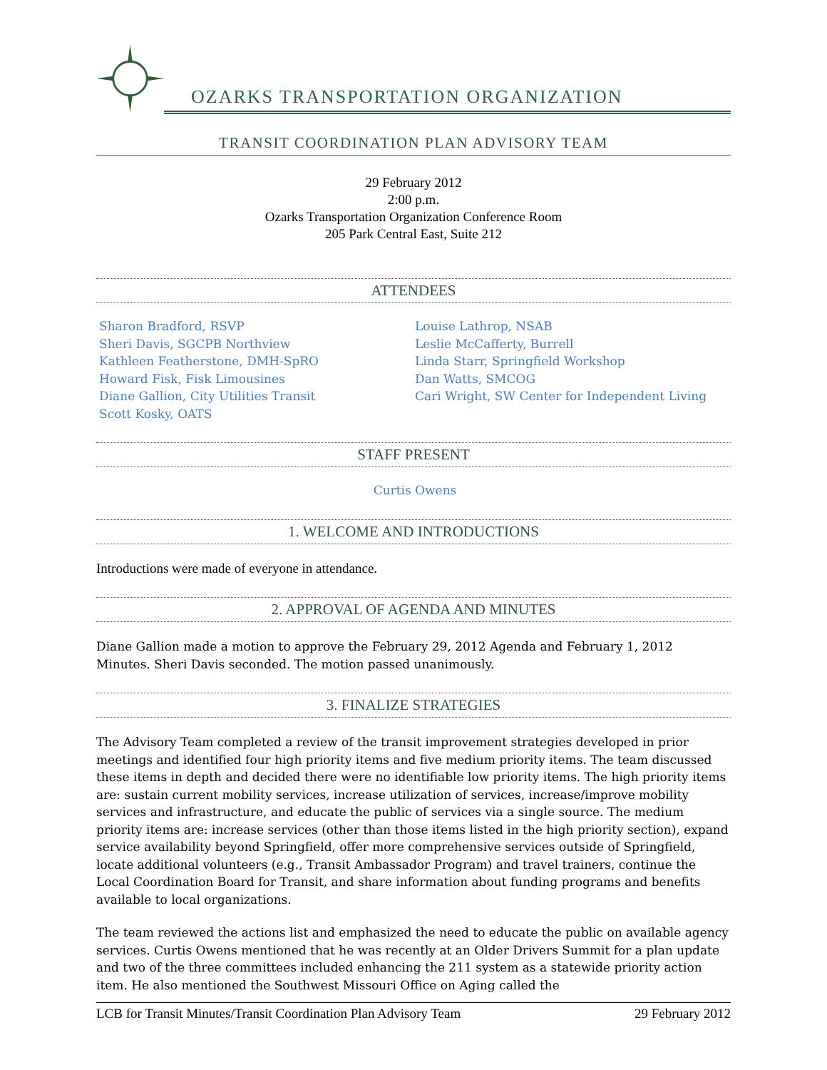OZARKS TRANSPORTATION ORGANIZATION
TRANSIT COORDINATION PLAN ADVISORY TEAM
29 February 2012
2:00 p.m.
Ozarks Transportation Organization Conference Room
205 Park Central East, Suite 212
ATTENDEES
Sharon Bradford, RSVP
Sheri Davis, SGCPB Northview
Kathleen Featherstone, DMH-SpRO
Howard Fisk, Fisk Limousines
Diane Gallion, City Utilities Transit
Scott Kosky, OATS
Louise Lathrop, NSAB
Leslie McCafferty, Burrell
Linda Starr, Springfield Workshop
Dan Watts, SMCOG
Cari Wright, SW Center for Independent Living
STAFF PRESENT
Curtis Owens
1. WELCOME AND INTRODUCTIONS
Introductions were made of everyone in attendance.
2. APPROVAL OF AGENDA AND MINUTES
Diane Gallion made a motion to approve the February 29, 2012 Agenda and February 1, 2012 Minutes. Sheri Davis seconded. The motion passed unanimously.
3. FINALIZE STRATEGIES
The Advisory Team completed a review of the transit improvement strategies developed in prior meetings and identified four high priority items and five medium priority items. The team discussed these items in depth and decided there were no identifiable low priority items. The high priority items are: sustain current mobility services, increase utilization of services, increase/improve mobility services and infrastructure, and educate the public of services via a single source. The medium priority items are: increase services (other than those items listed in the high priority section), expand service availability beyond Springfield, offer more comprehensive services outside of Springfield, locate additional volunteers (e.g., Transit Ambassador Program) and travel trainers, continue the Local Coordination Board for Transit, and share information about funding programs and benefits available to local organizations.
The team reviewed the actions list and emphasized the need to educate the public on available agency services. Curtis Owens mentioned that he was recently at an Older Drivers Summit for a plan update and two of the three committees included enhancing the 211 system as a statewide priority action item. He also mentioned the Southwest Missouri Office on Aging called the
LCB for Transit Minutes/Transit Coordination Plan Advisory Team 29 February 2012